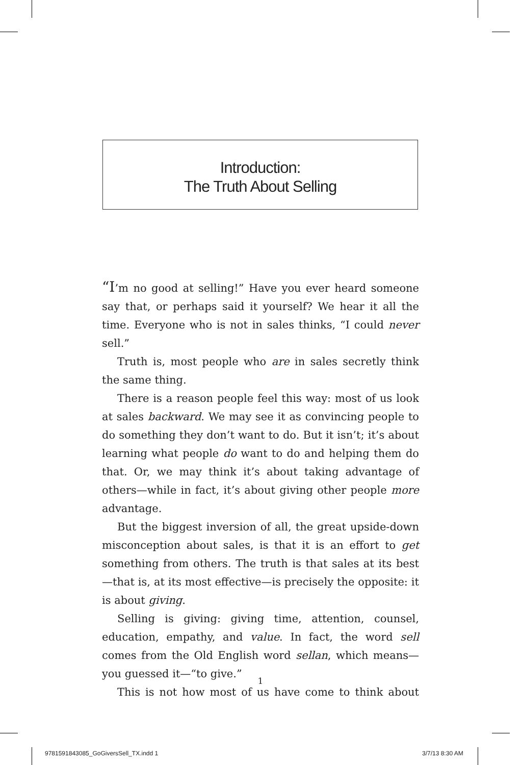Introduction:
The Truth About Selling
“I’m no good at selling!” Have you ever heard someone say that, or perhaps said it yourself? We hear it all the time. Everyone who is not in sales thinks, “I could never sell.”
Truth is, most people who are in sales secretly think the same thing.
There is a reason people feel this way: most of us look at sales backward. We may see it as convincing people to do something they don’t want to do. But it isn’t; it’s about learning what people do want to do and helping them do that. Or, we may think it’s about taking advantage of others—while in fact, it’s about giving other people more advantage.
But the biggest inversion of all, the great upside-down misconception about sales, is that it is an effort to get something from others. The truth is that sales at its best—that is, at its most effective—is precisely the opposite: it is about giving.
Selling is giving: giving time, attention, counsel, education, empathy, and value. In fact, the word sell comes from the Old English word sellan, which means—you guessed it—“to give.”
This is not how most of us have come to think about
1
9781591843085_GoGiversSell_TX.indd 1
3/7/13 8:30 AM